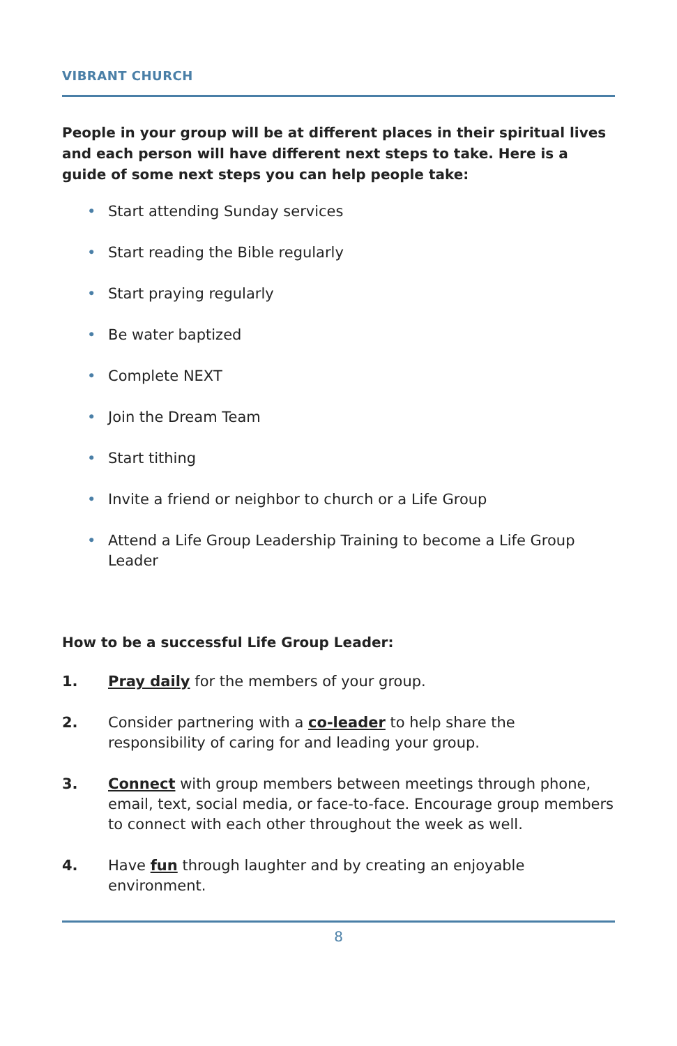VIBRANT CHURCH
People in your group will be at different places in their spiritual lives and each person will have different next steps to take. Here is a guide of some next steps you can help people take:
• Start attending Sunday services
• Start reading the Bible regularly
• Start praying regularly
• Be water baptized
• Complete NEXT
• Join the Dream Team
• Start tithing
• Invite a friend or neighbor to church or a Life Group
• Attend a Life Group Leadership Training to become a Life Group Leader
How to be a successful Life Group Leader:
1. Pray daily for the members of your group.
2. Consider partnering with a co-leader to help share the responsibility of caring for and leading your group.
3. Connect with group members between meetings through phone, email, text, social media, or face-to-face. Encourage group members to connect with each other throughout the week as well.
4. Have fun through laughter and by creating an enjoyable environment.
8